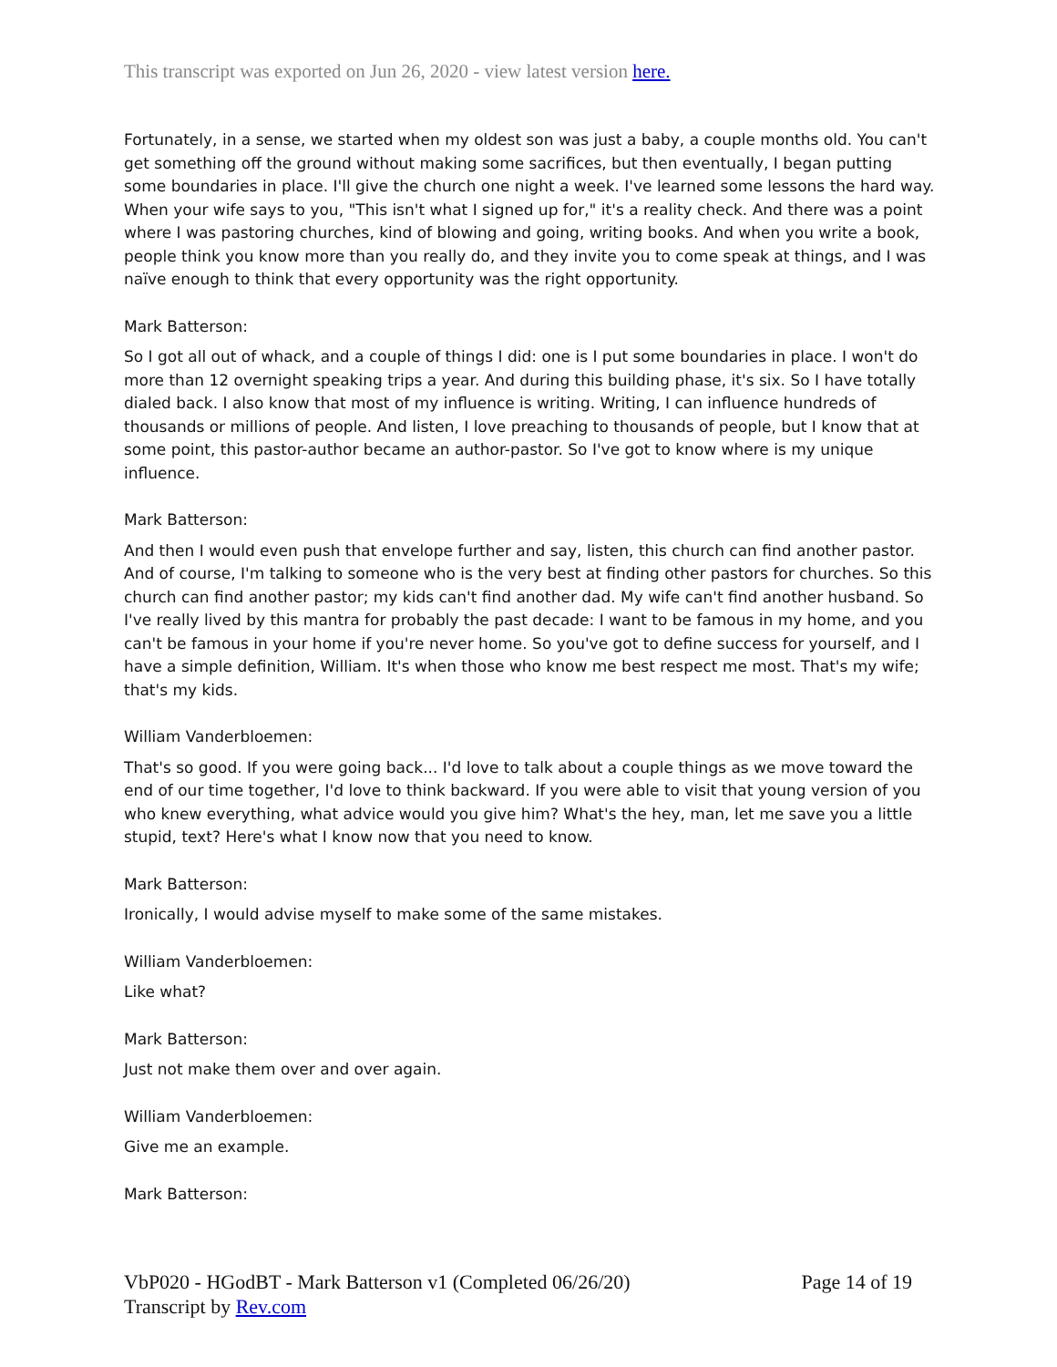This transcript was exported on Jun 26, 2020 - view latest version here.
Fortunately, in a sense, we started when my oldest son was just a baby, a couple months old. You can't get something off the ground without making some sacrifices, but then eventually, I began putting some boundaries in place. I'll give the church one night a week. I've learned some lessons the hard way. When your wife says to you, "This isn't what I signed up for," it's a reality check. And there was a point where I was pastoring churches, kind of blowing and going, writing books. And when you write a book, people think you know more than you really do, and they invite you to come speak at things, and I was naïve enough to think that every opportunity was the right opportunity.
Mark Batterson:
So I got all out of whack, and a couple of things I did: one is I put some boundaries in place. I won't do more than 12 overnight speaking trips a year. And during this building phase, it's six. So I have totally dialed back. I also know that most of my influence is writing. Writing, I can influence hundreds of thousands or millions of people. And listen, I love preaching to thousands of people, but I know that at some point, this pastor-author became an author-pastor. So I've got to know where is my unique influence.
Mark Batterson:
And then I would even push that envelope further and say, listen, this church can find another pastor. And of course, I'm talking to someone who is the very best at finding other pastors for churches. So this church can find another pastor; my kids can't find another dad. My wife can't find another husband. So I've really lived by this mantra for probably the past decade: I want to be famous in my home, and you can't be famous in your home if you're never home. So you've got to define success for yourself, and I have a simple definition, William. It's when those who know me best respect me most. That's my wife; that's my kids.
William Vanderbloemen:
That's so good. If you were going back... I'd love to talk about a couple things as we move toward the end of our time together, I'd love to think backward. If you were able to visit that young version of you who knew everything, what advice would you give him? What's the hey, man, let me save you a little stupid, text? Here's what I know now that you need to know.
Mark Batterson:
Ironically, I would advise myself to make some of the same mistakes.
William Vanderbloemen:
Like what?
Mark Batterson:
Just not make them over and over again.
William Vanderbloemen:
Give me an example.
Mark Batterson:
Page 14 of 19 VbP020 - HGodBT - Mark Batterson v1 (Completed 06/26/20)
Transcript by Rev.com